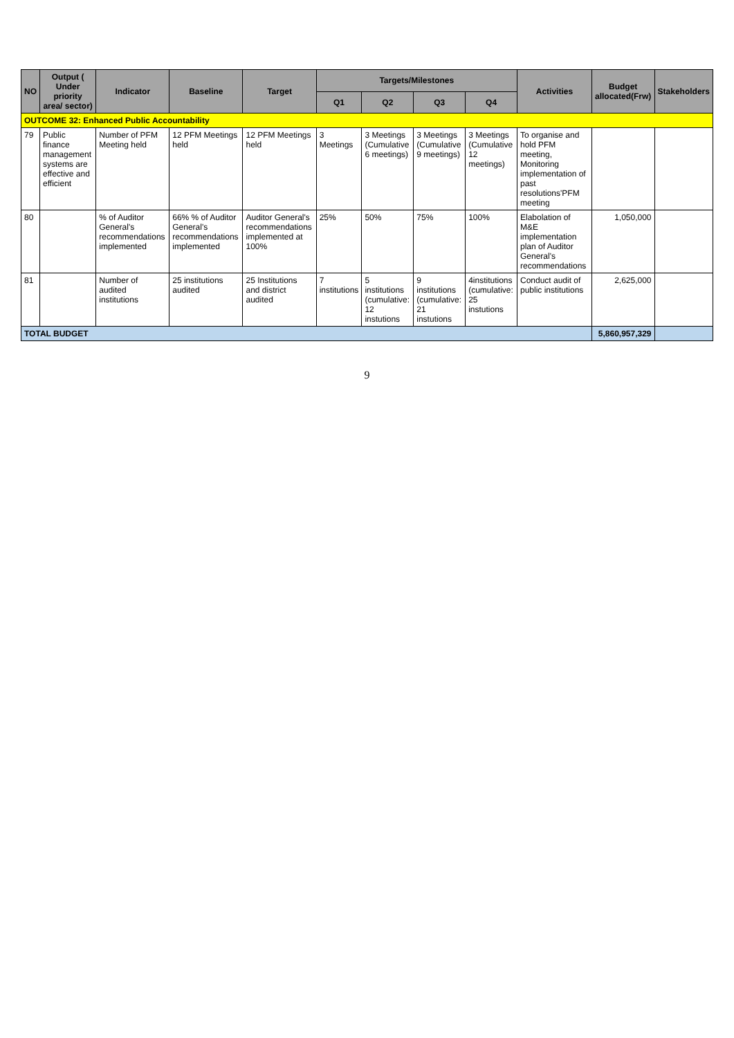| NO | Output ( Under priority area/ sector) | Indicator | Baseline | Target | Targets/Milestones | | | | Activities | Budget allocated(Frw) | Stakeholders |
| --- | --- | --- | --- | --- | --- | --- | --- | --- | --- | --- | --- |
| | | | | | Q1 | Q2 | Q3 | Q4 | | | |
| OUTCOME 32: Enhanced Public Accountability | | | | | | | | | | | |
| 79 | Public finance management systems are effective and efficient | Number of PFM Meeting held | 12 PFM Meetings held | 12 PFM Meetings held | 3 Meetings | 3 Meetings (Cumulative 6 meetings) | 3 Meetings (Cumulative 9 meetings) | 3 Meetings (Cumulative 12 meetings) | To organise and hold PFM meeting, Monitoring implementation of past resolutions'PFM meeting | | |
| 80 | | % of Auditor General's recommendations implemented | 66% % of Auditor General's recommendations implemented | Auditor General's recommendations implemented at 100% | 25% | 50% | 75% | 100% | Elabolation of M&E implementation plan of Auditor General's recommendations | 1,050,000 | |
| 81 | | Number of audited institutions | 25 institutions audited | 25 Institutions and district audited | 7 institutions | 5 institutions (cumulative: 12 instutions | 9 institutions (cumulative: 21 instutions | 4institutions (cumulative: 25 instutions | Conduct audit of public institutions | 2,625,000 | |
| TOTAL BUDGET | | | | | | | | | | 5,860,957,329 | |
9